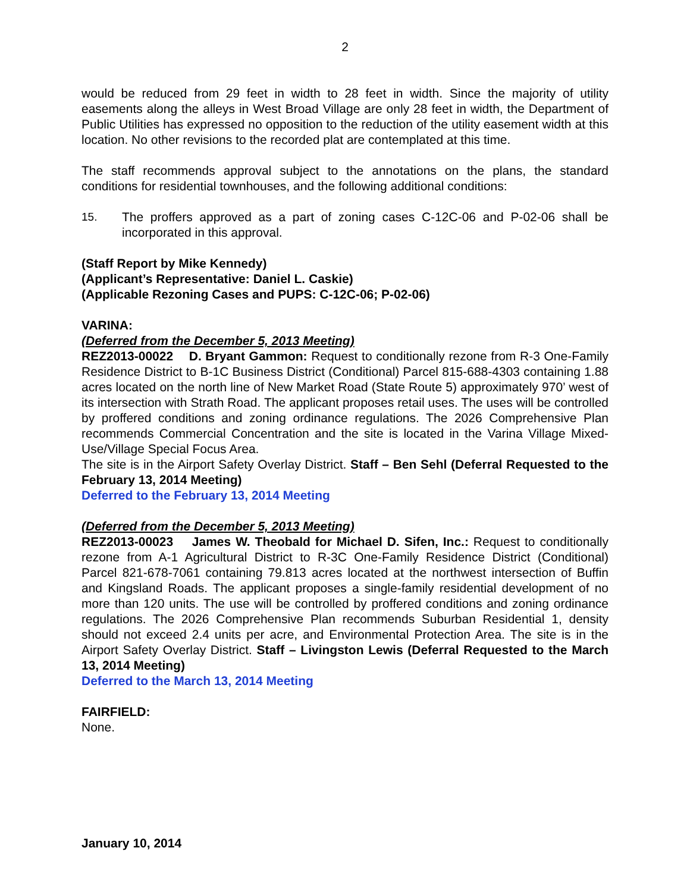2
would be reduced from 29 feet in width to 28 feet in width. Since the majority of utility easements along the alleys in West Broad Village are only 28 feet in width, the Department of Public Utilities has expressed no opposition to the reduction of the utility easement width at this location. No other revisions to the recorded plat are contemplated at this time.
The staff recommends approval subject to the annotations on the plans, the standard conditions for residential townhouses, and the following additional conditions:
15. The proffers approved as a part of zoning cases C-12C-06 and P-02-06 shall be incorporated in this approval.
(Staff Report by Mike Kennedy)
(Applicant’s Representative: Daniel L. Caskie)
(Applicable Rezoning Cases and PUPS: C-12C-06; P-02-06)
VARINA:
(Deferred from the December 5, 2013 Meeting)
REZ2013-00022 D. Bryant Gammon: Request to conditionally rezone from R-3 One-Family Residence District to B-1C Business District (Conditional) Parcel 815-688-4303 containing 1.88 acres located on the north line of New Market Road (State Route 5) approximately 970’ west of its intersection with Strath Road. The applicant proposes retail uses. The uses will be controlled by proffered conditions and zoning ordinance regulations. The 2026 Comprehensive Plan recommends Commercial Concentration and the site is located in the Varina Village Mixed-Use/Village Special Focus Area.
The site is in the Airport Safety Overlay District. Staff – Ben Sehl (Deferral Requested to the February 13, 2014 Meeting)
Deferred to the February 13, 2014 Meeting
(Deferred from the December 5, 2013 Meeting)
REZ2013-00023 James W. Theobald for Michael D. Sifen, Inc.: Request to conditionally rezone from A-1 Agricultural District to R-3C One-Family Residence District (Conditional) Parcel 821-678-7061 containing 79.813 acres located at the northwest intersection of Buffin and Kingsland Roads. The applicant proposes a single-family residential development of no more than 120 units. The use will be controlled by proffered conditions and zoning ordinance regulations. The 2026 Comprehensive Plan recommends Suburban Residential 1, density should not exceed 2.4 units per acre, and Environmental Protection Area. The site is in the Airport Safety Overlay District. Staff – Livingston Lewis (Deferral Requested to the March 13, 2014 Meeting)
Deferred to the March 13, 2014 Meeting
FAIRFIELD:
None.
January 10, 2014